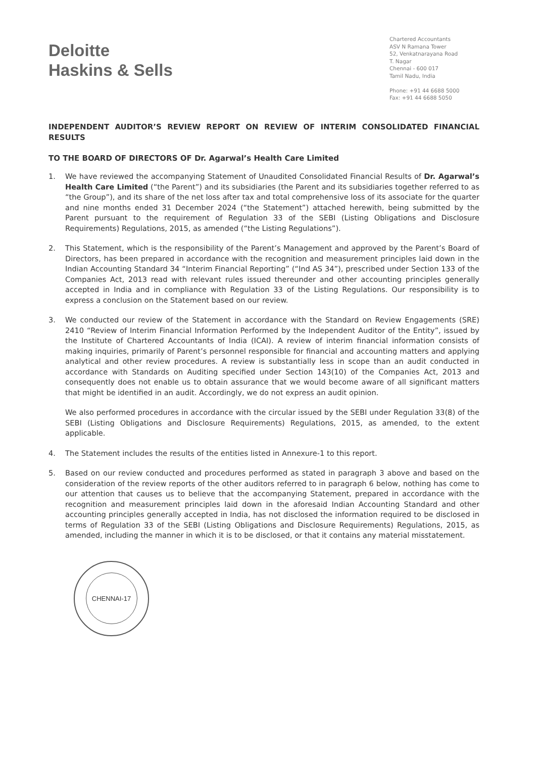Deloitte
Haskins & Sells
Chartered Accountants
ASV N Ramana Tower
52, Venkatnarayana Road
T. Nagar
Chennai - 600 017
Tamil Nadu, India
Phone: +91 44 6688 5000
Fax: +91 44 6688 5050
INDEPENDENT AUDITOR’S REVIEW REPORT ON REVIEW OF INTERIM CONSOLIDATED FINANCIAL RESULTS
TO THE BOARD OF DIRECTORS OF Dr. Agarwal’s Health Care Limited
1. We have reviewed the accompanying Statement of Unaudited Consolidated Financial Results of Dr. Agarwal’s Health Care Limited (“the Parent”) and its subsidiaries (the Parent and its subsidiaries together referred to as “the Group”), and its share of the net loss after tax and total comprehensive loss of its associate for the quarter and nine months ended 31 December 2024 (“the Statement”) attached herewith, being submitted by the Parent pursuant to the requirement of Regulation 33 of the SEBI (Listing Obligations and Disclosure Requirements) Regulations, 2015, as amended (“the Listing Regulations”).
2. This Statement, which is the responsibility of the Parent’s Management and approved by the Parent’s Board of Directors, has been prepared in accordance with the recognition and measurement principles laid down in the Indian Accounting Standard 34 “Interim Financial Reporting” (“Ind AS 34”), prescribed under Section 133 of the Companies Act, 2013 read with relevant rules issued thereunder and other accounting principles generally accepted in India and in compliance with Regulation 33 of the Listing Regulations. Our responsibility is to express a conclusion on the Statement based on our review.
3. We conducted our review of the Statement in accordance with the Standard on Review Engagements (SRE) 2410 “Review of Interim Financial Information Performed by the Independent Auditor of the Entity”, issued by the Institute of Chartered Accountants of India (ICAI). A review of interim financial information consists of making inquiries, primarily of Parent’s personnel responsible for financial and accounting matters and applying analytical and other review procedures. A review is substantially less in scope than an audit conducted in accordance with Standards on Auditing specified under Section 143(10) of the Companies Act, 2013 and consequently does not enable us to obtain assurance that we would become aware of all significant matters that might be identified in an audit. Accordingly, we do not express an audit opinion.
We also performed procedures in accordance with the circular issued by the SEBI under Regulation 33(8) of the SEBI (Listing Obligations and Disclosure Requirements) Regulations, 2015, as amended, to the extent applicable.
4. The Statement includes the results of the entities listed in Annexure-1 to this report.
5. Based on our review conducted and procedures performed as stated in paragraph 3 above and based on the consideration of the review reports of the other auditors referred to in paragraph 6 below, nothing has come to our attention that causes us to believe that the accompanying Statement, prepared in accordance with the recognition and measurement principles laid down in the aforesaid Indian Accounting Standard and other accounting principles generally accepted in India, has not disclosed the information required to be disclosed in terms of Regulation 33 of the SEBI (Listing Obligations and Disclosure Requirements) Regulations, 2015, as amended, including the manner in which it is to be disclosed, or that it contains any material misstatement.
CHENNAI-17
DELOITTE HASKINS & SELLS CHARTERED ACCOUNTANTS